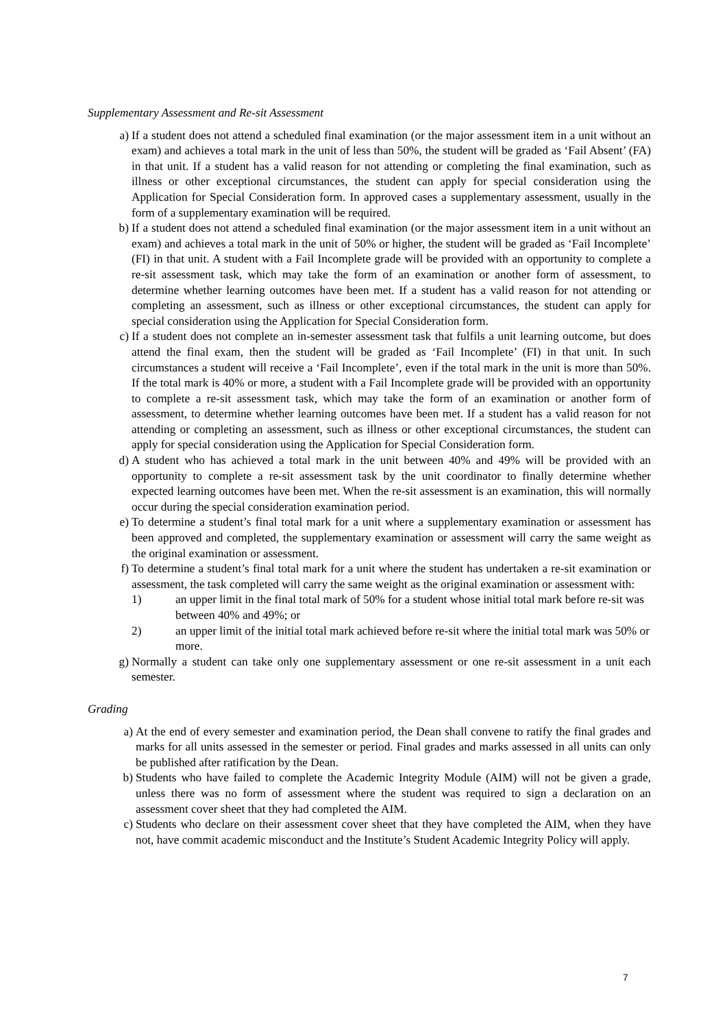Supplementary Assessment and Re-sit Assessment
a) If a student does not attend a scheduled final examination (or the major assessment item in a unit without an exam) and achieves a total mark in the unit of less than 50%, the student will be graded as ‘Fail Absent’ (FA) in that unit. If a student has a valid reason for not attending or completing the final examination, such as illness or other exceptional circumstances, the student can apply for special consideration using the Application for Special Consideration form. In approved cases a supplementary assessment, usually in the form of a supplementary examination will be required.
b) If a student does not attend a scheduled final examination (or the major assessment item in a unit without an exam) and achieves a total mark in the unit of 50% or higher, the student will be graded as ‘Fail Incomplete’ (FI) in that unit. A student with a Fail Incomplete grade will be provided with an opportunity to complete a re-sit assessment task, which may take the form of an examination or another form of assessment, to determine whether learning outcomes have been met. If a student has a valid reason for not attending or completing an assessment, such as illness or other exceptional circumstances, the student can apply for special consideration using the Application for Special Consideration form.
c) If a student does not complete an in-semester assessment task that fulfils a unit learning outcome, but does attend the final exam, then the student will be graded as ‘Fail Incomplete’ (FI) in that unit. In such circumstances a student will receive a ‘Fail Incomplete’, even if the total mark in the unit is more than 50%. If the total mark is 40% or more, a student with a Fail Incomplete grade will be provided with an opportunity to complete a re-sit assessment task, which may take the form of an examination or another form of assessment, to determine whether learning outcomes have been met. If a student has a valid reason for not attending or completing an assessment, such as illness or other exceptional circumstances, the student can apply for special consideration using the Application for Special Consideration form.
d) A student who has achieved a total mark in the unit between 40% and 49% will be provided with an opportunity to complete a re-sit assessment task by the unit coordinator to finally determine whether expected learning outcomes have been met. When the re-sit assessment is an examination, this will normally occur during the special consideration examination period.
e) To determine a student’s final total mark for a unit where a supplementary examination or assessment has been approved and completed, the supplementary examination or assessment will carry the same weight as the original examination or assessment.
f) To determine a student’s final total mark for a unit where the student has undertaken a re-sit examination or assessment, the task completed will carry the same weight as the original examination or assessment with:
1) an upper limit in the final total mark of 50% for a student whose initial total mark before re-sit was between 40% and 49%; or
2) an upper limit of the initial total mark achieved before re-sit where the initial total mark was 50% or more.
g) Normally a student can take only one supplementary assessment or one re-sit assessment in a unit each semester.
Grading
a) At the end of every semester and examination period, the Dean shall convene to ratify the final grades and marks for all units assessed in the semester or period. Final grades and marks assessed in all units can only be published after ratification by the Dean.
b) Students who have failed to complete the Academic Integrity Module (AIM) will not be given a grade, unless there was no form of assessment where the student was required to sign a declaration on an assessment cover sheet that they had completed the AIM.
c) Students who declare on their assessment cover sheet that they have completed the AIM, when they have not, have commit academic misconduct and the Institute’s Student Academic Integrity Policy will apply.
7